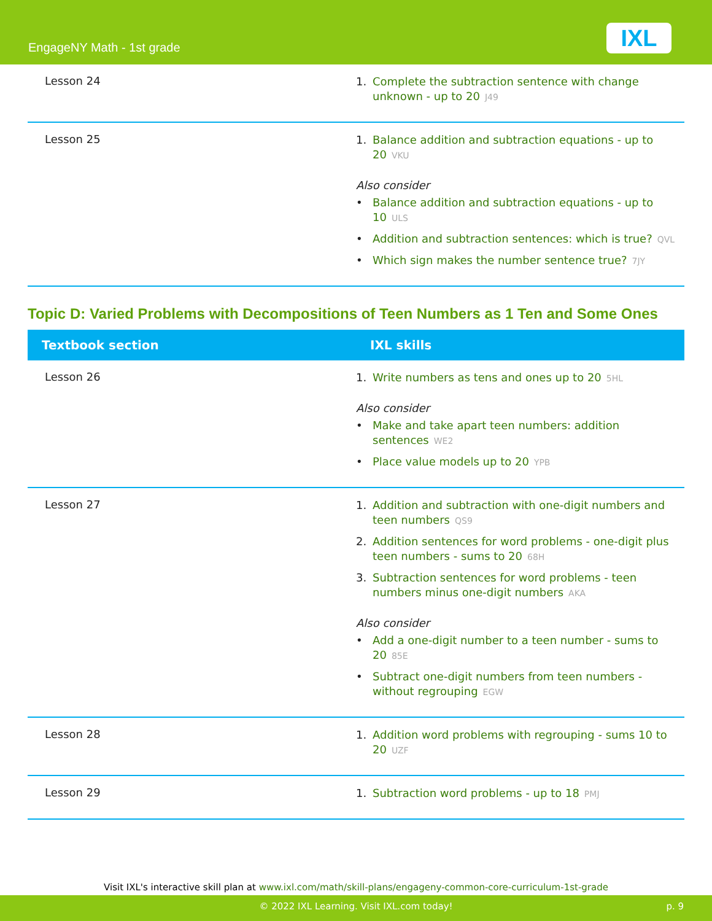EngageNY Math - 1st grade IXL
| Lesson 24 | 1. Complete the subtraction sentence with change unknown - up to 20 J49 |
| Lesson 25 | 1. Balance addition and subtraction equations - up to 20 VKU Also consider • Balance addition and subtraction equations - up to 10 ULS • Addition and subtraction sentences: which is true? QVL • Which sign makes the number sentence true? 7JY |
Topic D: Varied Problems with Decompositions of Teen Numbers as 1 Ten and Some Ones
| Textbook section | IXL skills |
| --- | --- |
| Lesson 26 | 1. Write numbers as tens and ones up to 20 5HL Also consider • Make and take apart teen numbers: addition sentences WE2 • Place value models up to 20 YPB |
| Lesson 27 | 1. Addition and subtraction with one-digit numbers and teen numbers QS9 2. Addition sentences for word problems - one-digit plus teen numbers - sums to 20 68H 3. Subtraction sentences for word problems - teen numbers minus one-digit numbers AKA Also consider • Add a one-digit number to a teen number - sums to 20 85E • Subtract one-digit numbers from teen numbers - without regrouping EGW |
| Lesson 28 | 1. Addition word problems with regrouping - sums 10 to 20 UZF |
| Lesson 29 | 1. Subtraction word problems - up to 18 PMJ |
Visit IXL's interactive skill plan at www.ixl.com/math/skill-plans/engageny-common-core-curriculum-1st-grade
© 2022 IXL Learning. Visit IXL.com today! p. 9